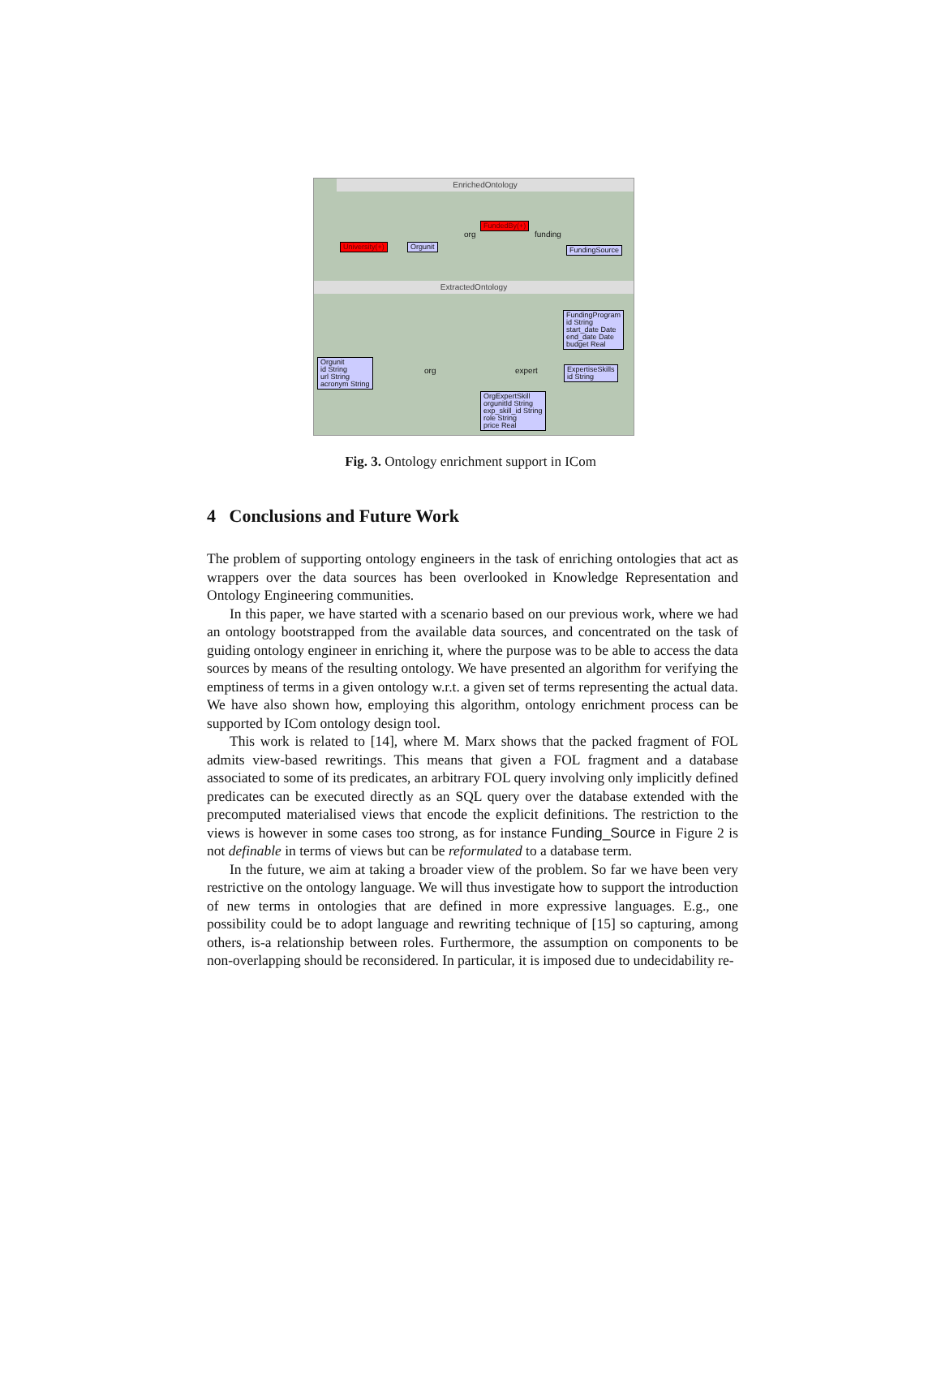EnrichedOntology
University(+) Orgunit
FundedBy(+)
org funding
FundingSource
ExtractedOntology
FundingProgram
id String
start_date Date
end_date Date
budget Real
Orgunit
id String
url String
acronym String
org expert
ExpertiseSkills
id String
OrgExpertSkill
orgunitId String
exp_skill_id String
role String
price Real
Fig. 3. Ontology enrichment support in ICom
4 Conclusions and Future Work
The problem of supporting ontology engineers in the task of enriching ontologies that act as wrappers over the data sources has been overlooked in Knowledge Representation and Ontology Engineering communities.
In this paper, we have started with a scenario based on our previous work, where we had an ontology bootstrapped from the available data sources, and concentrated on the task of guiding ontology engineer in enriching it, where the purpose was to be able to access the data sources by means of the resulting ontology. We have presented an algorithm for verifying the emptiness of terms in a given ontology w.r.t. a given set of terms representing the actual data. We have also shown how, employing this algorithm, ontology enrichment process can be supported by ICom ontology design tool.
This work is related to [14], where M. Marx shows that the packed fragment of FOL admits view-based rewritings. This means that given a FOL fragment and a database associated to some of its predicates, an arbitrary FOL query involving only implicitly defined predicates can be executed directly as an SQL query over the database extended with the precomputed materialised views that encode the explicit definitions. The restriction to the views is however in some cases too strong, as for instance Funding_Source in Figure 2 is not definable in terms of views but can be reformulated to a database term.
In the future, we aim at taking a broader view of the problem. So far we have been very restrictive on the ontology language. We will thus investigate how to support the introduction of new terms in ontologies that are defined in more expressive languages. E.g., one possibility could be to adopt language and rewriting technique of [15] so capturing, among others, is-a relationship between roles. Furthermore, the assumption on components to be non-overlapping should be reconsidered. In particular, it is imposed due to undecidability re-